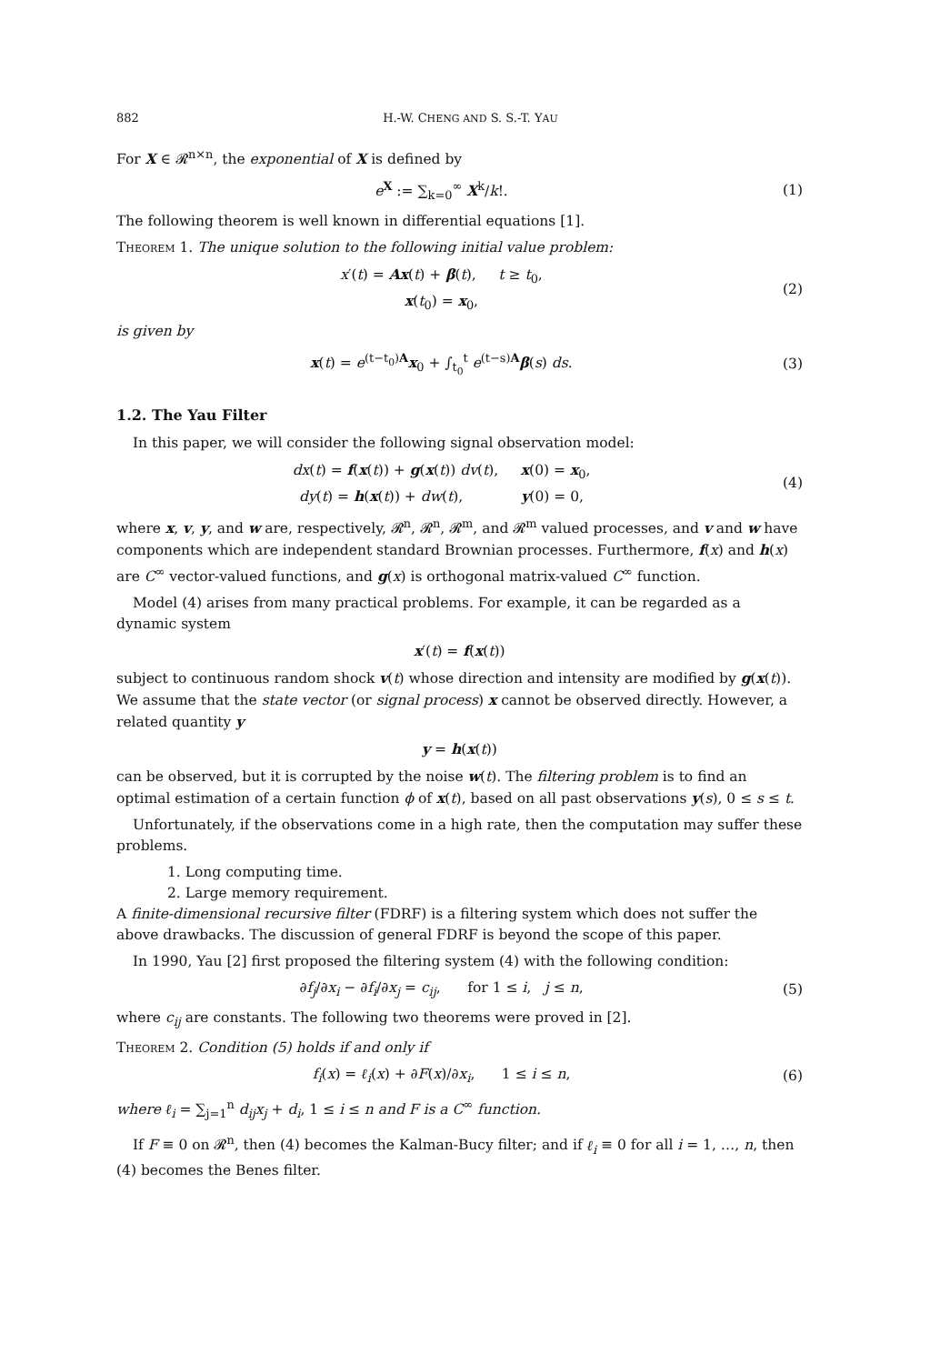882 H.-W. CHENG AND S. S.-T. YAU
For X ∈ 𝓡<sup>n×n</sup>, the exponential of X is defined by
e<sup>X</sup> := ∑<sub>k=0</sub><sup>∞</sup> X<sup>k</sup>/k!. (1)
The following theorem is well known in differential equations [1].
Theorem 1. The unique solution to the following initial value problem:
x′(t) = Ax(t) + β(t), t ≥ t<sub>0</sub>,
x(t<sub>0</sub>) = x<sub>0</sub>,
(2)
is given by
x(t) = e<sup>(t−t<sub>0</sub>)A</sup>x<sub>0</sub> + ∫<sub>t<sub>0</sub></sub><sup>t</sup> e<sup>(t−s)A</sup>β(s) ds.
(3)
1.2. The Yau Filter
In this paper, we will consider the following signal observation model:
dx(t) = f(x(t)) + g(x(t)) dv(t), x(0) = x<sub>0</sub>,
dy(t) = h(x(t)) + dw(t), y(0) = 0,
(4)
where x, v, y, and w are, respectively, 𝓡<sup>n</sup>, 𝓡<sup>n</sup>, 𝓡<sup>m</sup>, and 𝓡<sup>m</sup> valued processes, and v and w have components which are independent standard Brownian processes. Furthermore, f(x) and h(x) are C<sup>∞</sup> vector-valued functions, and g(x) is orthogonal matrix-valued C<sup>∞</sup> function.
Model (4) arises from many practical problems. For example, it can be regarded as a dynamic system
x′(t) = f(x(t))
subject to continuous random shock v(t) whose direction and intensity are modified by g(x(t)). We assume that the state vector (or signal process) x cannot be observed directly. However, a related quantity y
y = h(x(t))
can be observed, but it is corrupted by the noise w(t). The filtering problem is to find an optimal estimation of a certain function ϕ of x(t), based on all past observations y(s), 0 ≤ s ≤ t.
Unfortunately, if the observations come in a high rate, then the computation may suffer these problems.
1. Long computing time.
2. Large memory requirement.
A finite-dimensional recursive filter (FDRF) is a filtering system which does not suffer the above drawbacks. The discussion of general FDRF is beyond the scope of this paper.
In 1990, Yau [2] first proposed the filtering system (4) with the following condition:
∂f<sub>j</sub>/∂x<sub>i</sub> − ∂f<sub>i</sub>/∂x<sub>j</sub> = c<sub>ij</sub>, for 1 ≤ i, j ≤ n,
(5)
where c<sub>ij</sub> are constants. The following two theorems were proved in [2].
Theorem 2. Condition (5) holds if and only if
f<sub>i</sub>(x) = ℓ<sub>i</sub>(x) + ∂F(x)/∂x<sub>i</sub>, 1 ≤ i ≤ n,
(6)
where ℓ<sub>i</sub> = ∑<sub>j=1</sub><sup>n</sup> d<sub>ij</sub>x<sub>j</sub> + d<sub>i</sub>, 1 ≤ i ≤ n and F is a C<sup>∞</sup> function.
If F ≡ 0 on 𝓡<sup>n</sup>, then (4) becomes the Kalman-Bucy filter; and if ℓ<sub>i</sub> ≡ 0 for all i = 1, …, n, then (4) becomes the Benes filter.